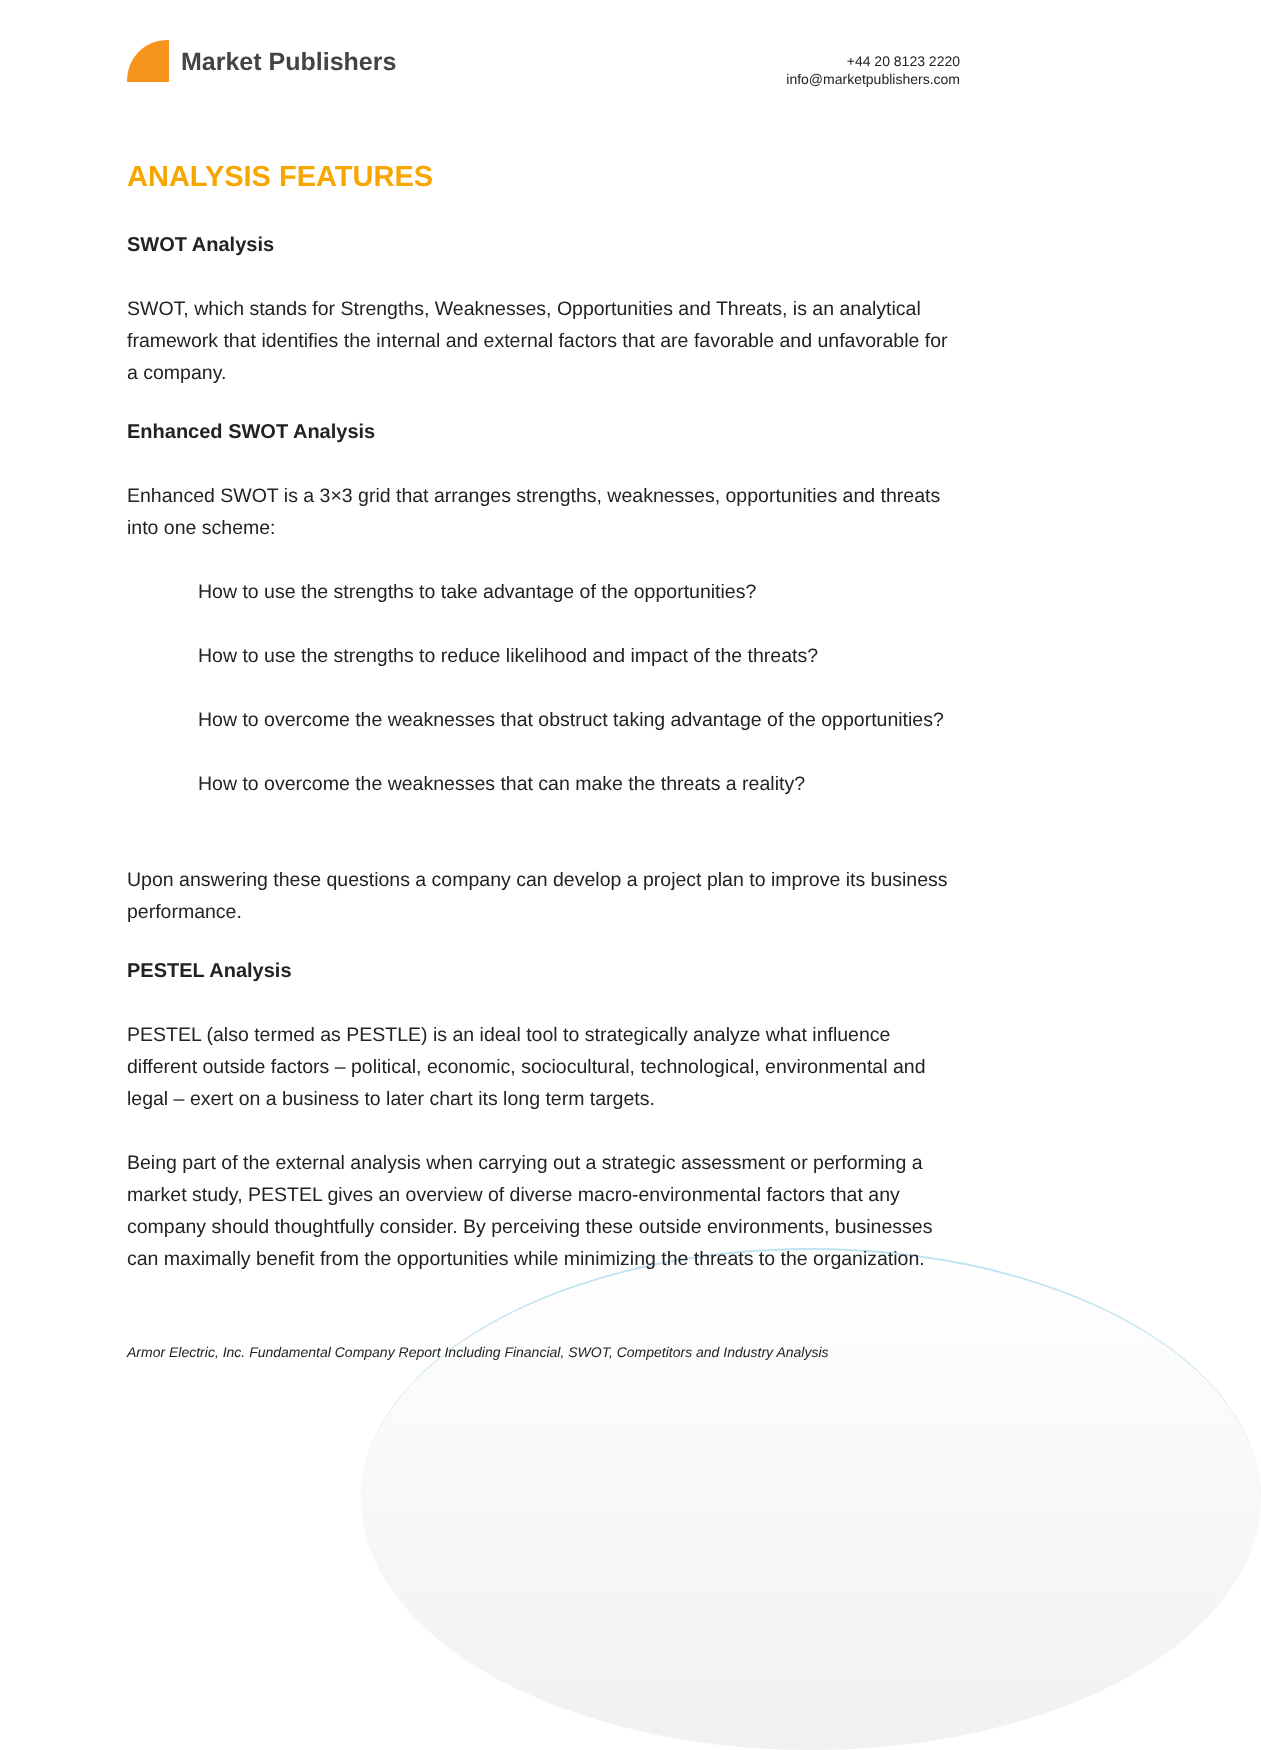Market Publishers
+44 20 8123 2220
info@marketpublishers.com
ANALYSIS FEATURES
SWOT Analysis
SWOT, which stands for Strengths, Weaknesses, Opportunities and Threats, is an analytical framework that identifies the internal and external factors that are favorable and unfavorable for a company.
Enhanced SWOT Analysis
Enhanced SWOT is a 3×3 grid that arranges strengths, weaknesses, opportunities and threats into one scheme:
How to use the strengths to take advantage of the opportunities?
How to use the strengths to reduce likelihood and impact of the threats?
How to overcome the weaknesses that obstruct taking advantage of the opportunities?
How to overcome the weaknesses that can make the threats a reality?
Upon answering these questions a company can develop a project plan to improve its business performance.
PESTEL Analysis
PESTEL (also termed as PESTLE) is an ideal tool to strategically analyze what influence different outside factors – political, economic, sociocultural, technological, environmental and legal – exert on a business to later chart its long term targets.
Being part of the external analysis when carrying out a strategic assessment or performing a market study, PESTEL gives an overview of diverse macro-environmental factors that any company should thoughtfully consider. By perceiving these outside environments, businesses can maximally benefit from the opportunities while minimizing the threats to the organization.
Armor Electric, Inc. Fundamental Company Report Including Financial, SWOT, Competitors and Industry Analysis